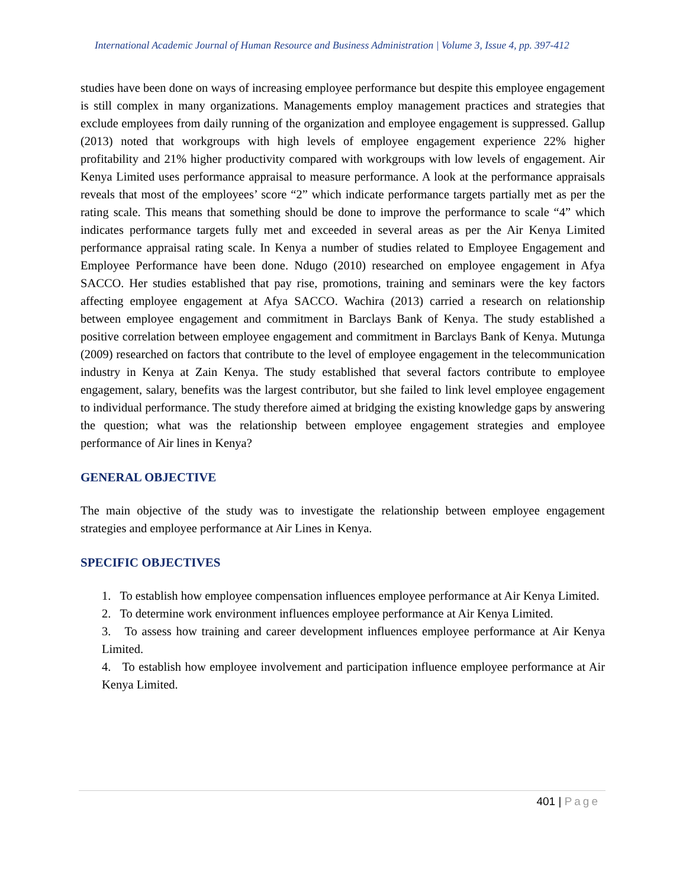International Academic Journal of Human Resource and Business Administration | Volume 3, Issue 4, pp. 397-412
studies have been done on ways of increasing employee performance but despite this employee engagement is still complex in many organizations. Managements employ management practices and strategies that exclude employees from daily running of the organization and employee engagement is suppressed. Gallup (2013) noted that workgroups with high levels of employee engagement experience 22% higher profitability and 21% higher productivity compared with workgroups with low levels of engagement. Air Kenya Limited uses performance appraisal to measure performance. A look at the performance appraisals reveals that most of the employees’ score “2” which indicate performance targets partially met as per the rating scale. This means that something should be done to improve the performance to scale “4” which indicates performance targets fully met and exceeded in several areas as per the Air Kenya Limited performance appraisal rating scale. In Kenya a number of studies related to Employee Engagement and Employee Performance have been done. Ndugo (2010) researched on employee engagement in Afya SACCO. Her studies established that pay rise, promotions, training and seminars were the key factors affecting employee engagement at Afya SACCO. Wachira (2013) carried a research on relationship between employee engagement and commitment in Barclays Bank of Kenya. The study established a positive correlation between employee engagement and commitment in Barclays Bank of Kenya. Mutunga (2009) researched on factors that contribute to the level of employee engagement in the telecommunication industry in Kenya at Zain Kenya. The study established that several factors contribute to employee engagement, salary, benefits was the largest contributor, but she failed to link level employee engagement to individual performance. The study therefore aimed at bridging the existing knowledge gaps by answering the question; what was the relationship between employee engagement strategies and employee performance of Air lines in Kenya?
GENERAL OBJECTIVE
The main objective of the study was to investigate the relationship between employee engagement strategies and employee performance at Air Lines in Kenya.
SPECIFIC OBJECTIVES
1. To establish how employee compensation influences employee performance at Air Kenya Limited.
2. To determine work environment influences employee performance at Air Kenya Limited.
3. To assess how training and career development influences employee performance at Air Kenya Limited.
4. To establish how employee involvement and participation influence employee performance at Air Kenya Limited.
401 | Page